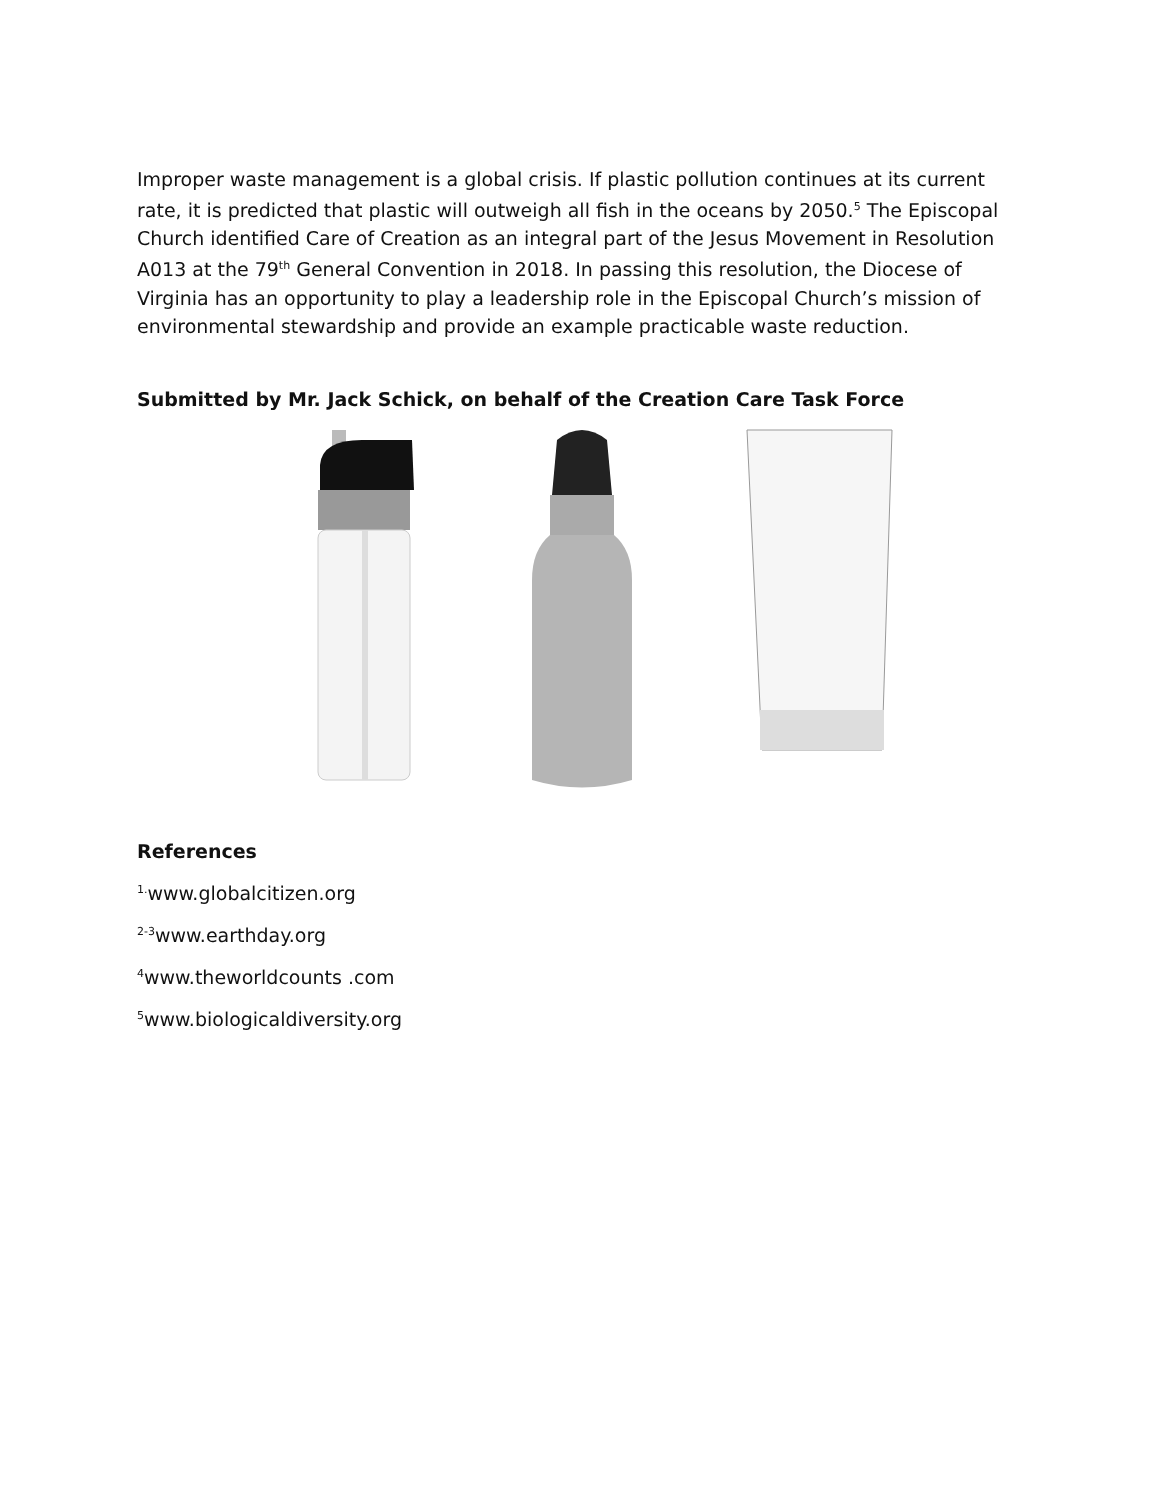Improper waste management is a global crisis. If plastic pollution continues at its current rate, it is predicted that plastic will outweigh all fish in the oceans by 2050.<sup>5</sup> The Episcopal Church identified Care of Creation as an integral part of the Jesus Movement in Resolution A013 at the 79<sup>th</sup> General Convention in 2018. In passing this resolution, the Diocese of Virginia has an opportunity to play a leadership role in the Episcopal Church’s mission of environmental stewardship and provide an example practicable waste reduction.
Submitted by Mr. Jack Schick, on behalf of the Creation Care Task Force
References
<sup>1.</sup> www.globalcitizen.org
<sup>2-3</sup>www.earthday.org
<sup>4</sup> www.theworldcounts .com
<sup>5</sup> www.biologicaldiversity.org